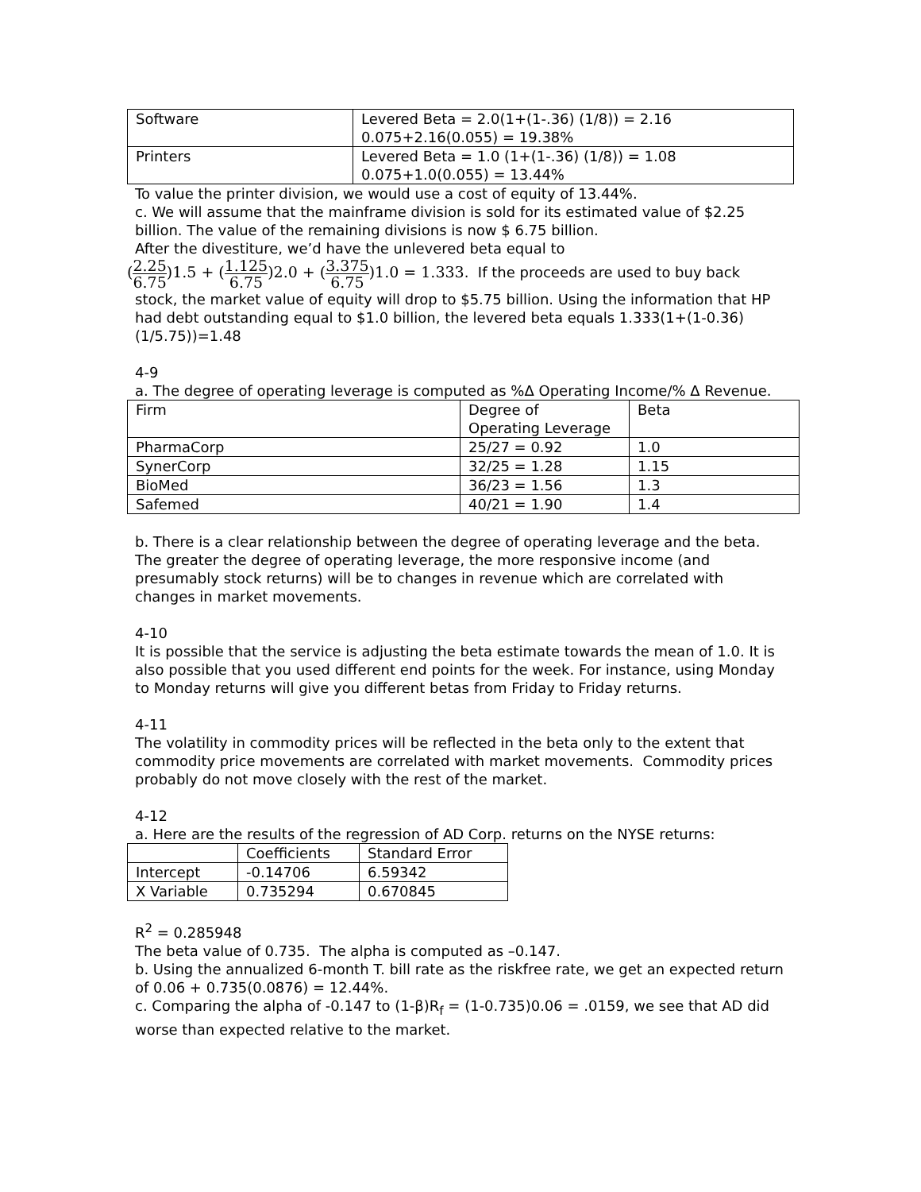| Software | Levered Beta = 2.0(1+(1-.36) (1/8)) = 2.16 0.075+2.16(0.055) = 19.38% |
| Printers | Levered Beta = 1.0 (1+(1-.36) (1/8)) = 1.08 0.075+1.0(0.055) = 13.44% |
To value the printer division, we would use a cost of equity of 13.44%.
c. We will assume that the mainframe division is sold for its estimated value of $2.25 billion. The value of the remaining divisions is now $ 6.75 billion.
After the divestiture, we’d have the unlevered beta equal to
(2.25 6.75)1.5 + (1.125 6.75)2.0 + (3.375 6.75)1.0 = 1.333. If the proceeds are used to buy back
stock, the market value of equity will drop to $5.75 billion. Using the information that HP had debt outstanding equal to $1.0 billion, the levered beta equals 1.333(1+(1-0.36)(1/5.75))=1.48
4-9
a. The degree of operating leverage is computed as %Δ Operating Income/% Δ Revenue.
| Firm | Degree of Operating Leverage | Beta |
| PharmaCorp | 25/27 = 0.92 | 1.0 |
| SynerCorp | 32/25 = 1.28 | 1.15 |
| BioMed | 36/23 = 1.56 | 1.3 |
| Safemed | 40/21 = 1.90 | 1.4 |
b. There is a clear relationship between the degree of operating leverage and the beta. The greater the degree of operating leverage, the more responsive income (and presumably stock returns) will be to changes in revenue which are correlated with changes in market movements.
4-10
It is possible that the service is adjusting the beta estimate towards the mean of 1.0. It is also possible that you used different end points for the week. For instance, using Monday to Monday returns will give you different betas from Friday to Friday returns.
4-11
The volatility in commodity prices will be reflected in the beta only to the extent that commodity price movements are correlated with market movements. Commodity prices probably do not move closely with the rest of the market.
4-12
a. Here are the results of the regression of AD Corp. returns on the NYSE returns:
| | Coefficients | Standard Error |
| Intercept | -0.14706 | 6.59342 |
| X Variable | 0.735294 | 0.670845 |
R<sup>2</sup> = 0.285948
The beta value of 0.735. The alpha is computed as –0.147.
b. Using the annualized 6-month T. bill rate as the riskfree rate, we get an expected return of 0.06 + 0.735(0.0876) = 12.44%.
c. Comparing the alpha of -0.147 to (1-β)R<sub>f</sub> = (1-0.735)0.06 = .0159, we see that AD did worse than expected relative to the market.